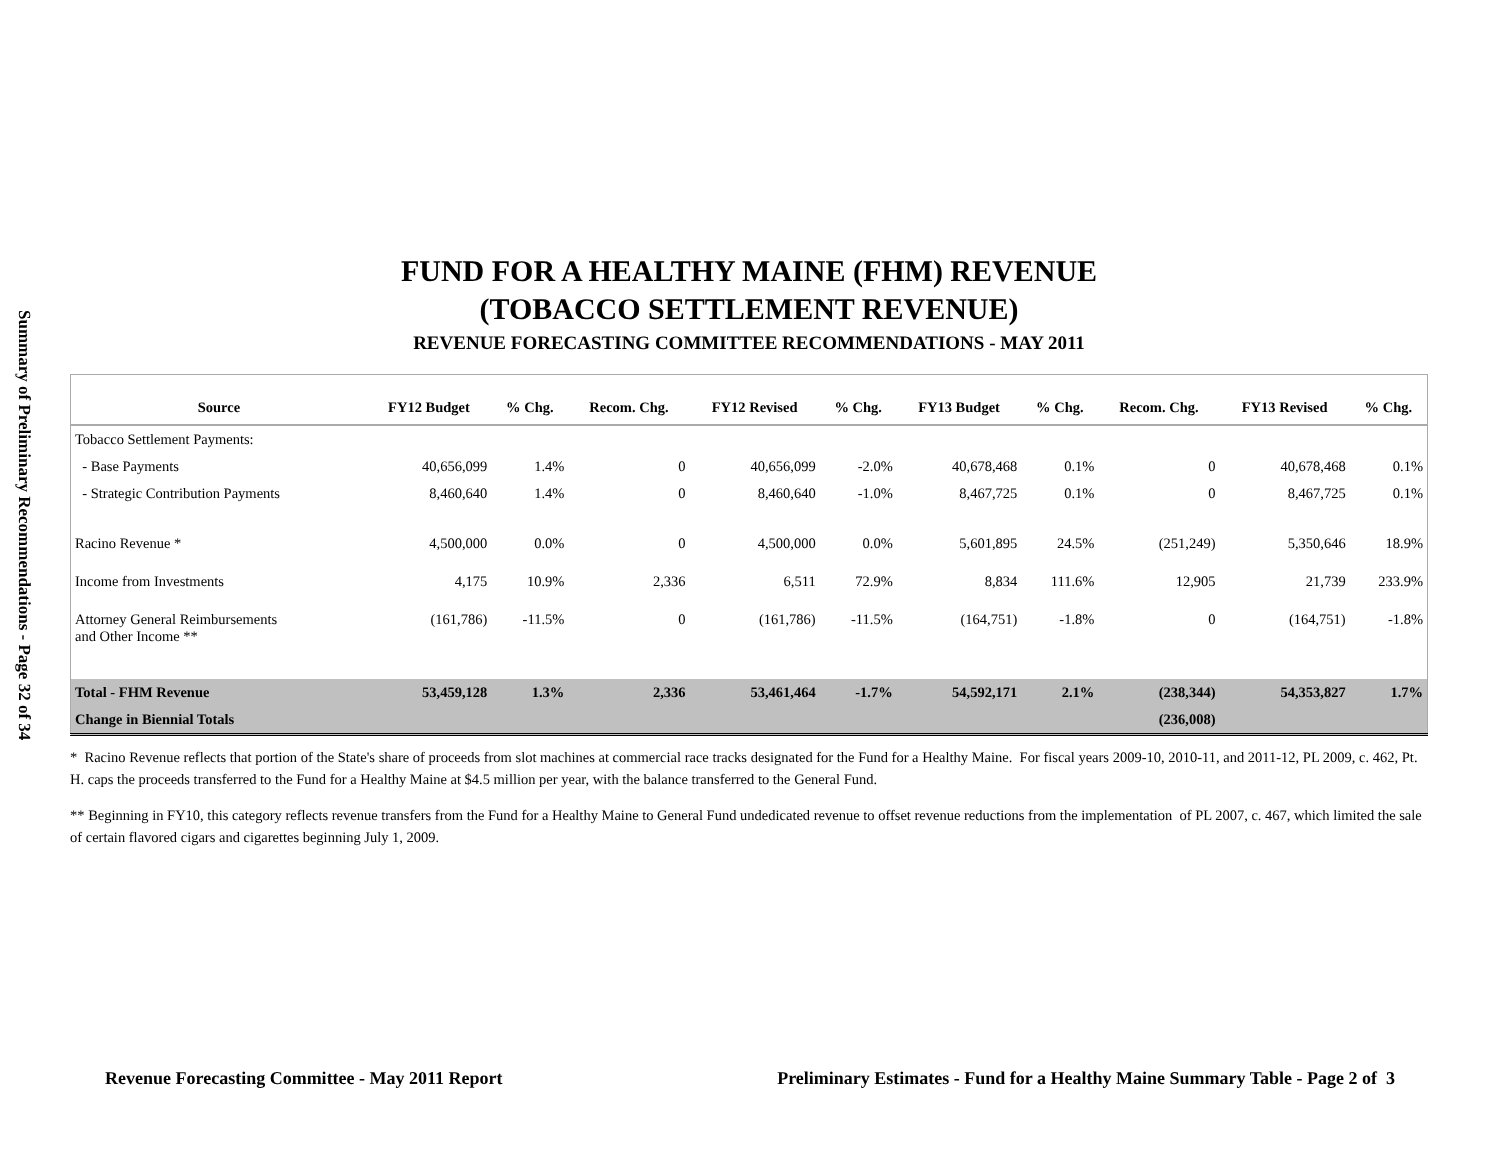Summary of Preliminary Recommendations - Page 32 of 34
FUND FOR A HEALTHY MAINE (FHM) REVENUE
(TOBACCO SETTLEMENT REVENUE)
REVENUE FORECASTING COMMITTEE RECOMMENDATIONS - MAY 2011
| Source | FY12 Budget | % Chg. | Recom. Chg. | FY12 Revised | % Chg. | FY13 Budget | % Chg. | Recom. Chg. | FY13 Revised | % Chg. |
| --- | --- | --- | --- | --- | --- | --- | --- | --- | --- | --- |
| Tobacco Settlement Payments: | | | | | | | | | | |
| - Base Payments | 40,656,099 | 1.4% | 0 | 40,656,099 | -2.0% | 40,678,468 | 0.1% | 0 | 40,678,468 | 0.1% |
| - Strategic Contribution Payments | 8,460,640 | 1.4% | 0 | 8,460,640 | -1.0% | 8,467,725 | 0.1% | 0 | 8,467,725 | 0.1% |
| Racino Revenue * | 4,500,000 | 0.0% | 0 | 4,500,000 | 0.0% | 5,601,895 | 24.5% | (251,249) | 5,350,646 | 18.9% |
| Income from Investments | 4,175 | 10.9% | 2,336 | 6,511 | 72.9% | 8,834 | 111.6% | 12,905 | 21,739 | 233.9% |
| Attorney General Reimbursements and Other Income ** | (161,786) | -11.5% | 0 | (161,786) | -11.5% | (164,751) | -1.8% | 0 | (164,751) | -1.8% |
| Total - FHM Revenue | 53,459,128 | 1.3% | 2,336 | 53,461,464 | -1.7% | 54,592,171 | 2.1% | (238,344) | 54,353,827 | 1.7% |
| Change in Biennial Totals | | | | | | | | (236,008) | | |
* Racino Revenue reflects that portion of the State's share of proceeds from slot machines at commercial race tracks designated for the Fund for a Healthy Maine. For fiscal years 2009-10, 2010-11, and 2011-12, PL 2009, c. 462, Pt. H. caps the proceeds transferred to the Fund for a Healthy Maine at $4.5 million per year, with the balance transferred to the General Fund.
** Beginning in FY10, this category reflects revenue transfers from the Fund for a Healthy Maine to General Fund undedicated revenue to offset revenue reductions from the implementation of PL 2007, c. 467, which limited the sale of certain flavored cigars and cigarettes beginning July 1, 2009.
Revenue Forecasting Committee - May 2011 Report Preliminary Estimates - Fund for a Healthy Maine Summary Table - Page 2 of 3